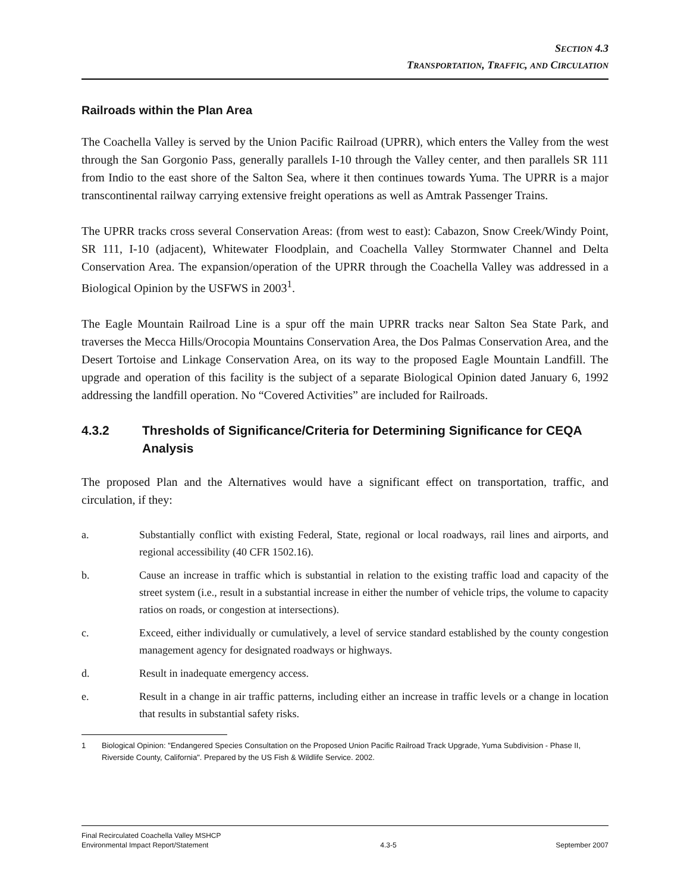SECTION 4.3
TRANSPORTATION, TRAFFIC, AND CIRCULATION
Railroads within the Plan Area
The Coachella Valley is served by the Union Pacific Railroad (UPRR), which enters the Valley from the west through the San Gorgonio Pass, generally parallels I-10 through the Valley center, and then parallels SR 111 from Indio to the east shore of the Salton Sea, where it then continues towards Yuma. The UPRR is a major transcontinental railway carrying extensive freight operations as well as Amtrak Passenger Trains.
The UPRR tracks cross several Conservation Areas: (from west to east): Cabazon, Snow Creek/Windy Point, SR 111, I-10 (adjacent), Whitewater Floodplain, and Coachella Valley Stormwater Channel and Delta Conservation Area. The expansion/operation of the UPRR through the Coachella Valley was addressed in a Biological Opinion by the USFWS in 2003<sup>1</sup>.
The Eagle Mountain Railroad Line is a spur off the main UPRR tracks near Salton Sea State Park, and traverses the Mecca Hills/Orocopia Mountains Conservation Area, the Dos Palmas Conservation Area, and the Desert Tortoise and Linkage Conservation Area, on its way to the proposed Eagle Mountain Landfill. The upgrade and operation of this facility is the subject of a separate Biological Opinion dated January 6, 1992 addressing the landfill operation. No “Covered Activities” are included for Railroads.
4.3.2 Thresholds of Significance/Criteria for Determining Significance for CEQA Analysis
The proposed Plan and the Alternatives would have a significant effect on transportation, traffic, and circulation, if they:
a. Substantially conflict with existing Federal, State, regional or local roadways, rail lines and airports, and regional accessibility (40 CFR 1502.16).
b. Cause an increase in traffic which is substantial in relation to the existing traffic load and capacity of the street system (i.e., result in a substantial increase in either the number of vehicle trips, the volume to capacity ratios on roads, or congestion at intersections).
c. Exceed, either individually or cumulatively, a level of service standard established by the county congestion management agency for designated roadways or highways.
d. Result in inadequate emergency access.
e. Result in a change in air traffic patterns, including either an increase in traffic levels or a change in location that results in substantial safety risks.
1 Biological Opinion: "Endangered Species Consultation on the Proposed Union Pacific Railroad Track Upgrade, Yuma Subdivision - Phase II, Riverside County, California". Prepared by the US Fish & Wildlife Service. 2002.
Final Recirculated Coachella Valley MSHCP
Environmental Impact Report/Statement
4.3-5
September 2007